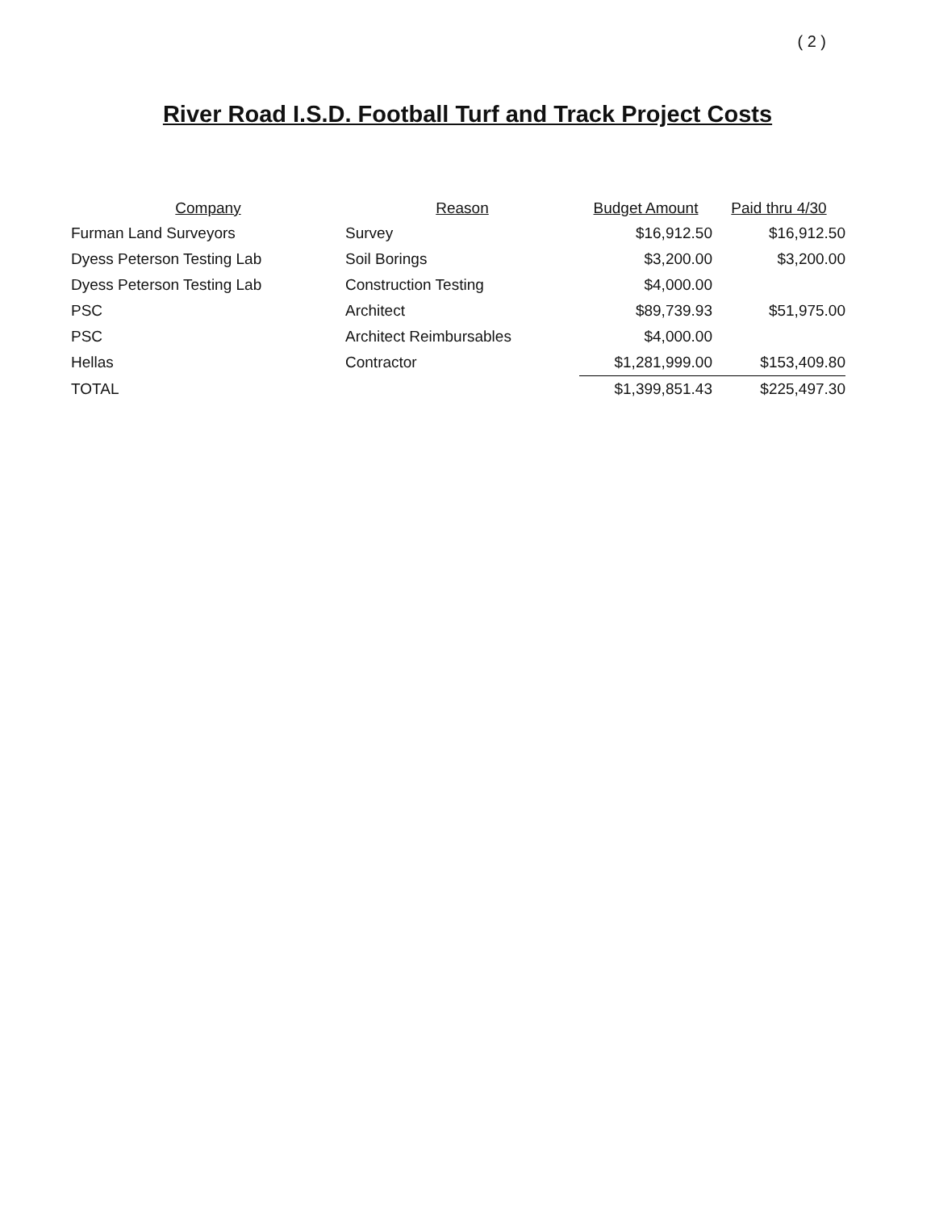( 2 )
River Road I.S.D. Football Turf and Track Project Costs
| Company | Reason | Budget Amount | Paid thru 4/30 |
| --- | --- | --- | --- |
| Furman Land Surveyors | Survey | $16,912.50 | $16,912.50 |
| Dyess Peterson Testing Lab | Soil Borings | $3,200.00 | $3,200.00 |
| Dyess Peterson Testing Lab | Construction Testing | $4,000.00 | |
| PSC | Architect | $89,739.93 | $51,975.00 |
| PSC | Architect Reimbursables | $4,000.00 | |
| Hellas | Contractor | $1,281,999.00 | $153,409.80 |
| TOTAL | | $1,399,851.43 | $225,497.30 |